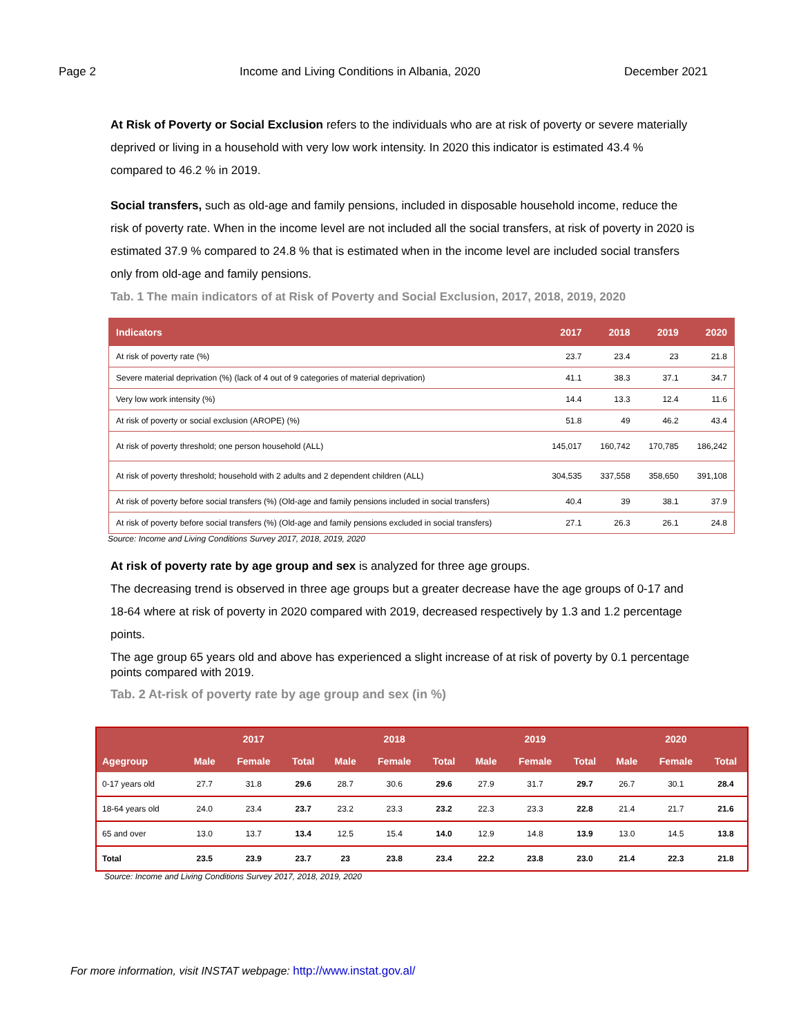Page 2 Income and Living Conditions in Albania, 2020 December 2021
At Risk of Poverty or Social Exclusion refers to the individuals who are at risk of poverty or severe materially deprived or living in a household with very low work intensity. In 2020 this indicator is estimated 43.4 % compared to 46.2 % in 2019.
Social transfers, such as old-age and family pensions, included in disposable household income, reduce the risk of poverty rate. When in the income level are not included all the social transfers, at risk of poverty in 2020 is estimated 37.9 % compared to 24.8 % that is estimated when in the income level are included social transfers only from old-age and family pensions.
Tab. 1 The main indicators of at Risk of Poverty and Social Exclusion, 2017, 2018, 2019, 2020
| Indicators | 2017 | 2018 | 2019 | 2020 |
| --- | --- | --- | --- | --- |
| At risk of poverty rate (%) | 23.7 | 23.4 | 23 | 21.8 |
| Severe material deprivation (%) (lack of 4 out of 9 categories of material deprivation) | 41.1 | 38.3 | 37.1 | 34.7 |
| Very low work intensity (%) | 14.4 | 13.3 | 12.4 | 11.6 |
| At risk of poverty or social exclusion (AROPE) (%) | 51.8 | 49 | 46.2 | 43.4 |
| At risk of poverty threshold; one person household (ALL) | 145,017 | 160,742 | 170,785 | 186,242 |
| At risk of poverty threshold; household with 2 adults and 2 dependent children (ALL) | 304,535 | 337,558 | 358,650 | 391,108 |
| At risk of poverty before social transfers (%) (Old-age and family pensions included in social transfers) | 40.4 | 39 | 38.1 | 37.9 |
| At risk of poverty before social transfers (%) (Old-age and family pensions excluded in social transfers) | 27.1 | 26.3 | 26.1 | 24.8 |
Source: Income and Living Conditions Survey 2017, 2018, 2019, 2020
At risk of poverty rate by age group and sex is analyzed for three age groups.
The decreasing trend is observed in three age groups but a greater decrease have the age groups of 0-17 and 18-64 where at risk of poverty in 2020 compared with 2019, decreased respectively by 1.3 and 1.2 percentage points.
The age group 65 years old and above has experienced a slight increase of at risk of poverty by 0.1 percentage points compared with 2019.
Tab. 2 At-risk of poverty rate by age group and sex (in %)
| | | 2017 | | | 2018 | | | 2019 | | | 2020 | |
| --- | --- | --- | --- | --- | --- | --- | --- | --- | --- | --- | --- | --- |
| Agegroup | Male | Female | Total | Male | Female | Total | Male | Female | Total | Male | Female | Total |
| 0-17 years old | 27.7 | 31.8 | 29.6 | 28.7 | 30.6 | 29.6 | 27.9 | 31.7 | 29.7 | 26.7 | 30.1 | 28.4 |
| 18-64 years old | 24.0 | 23.4 | 23.7 | 23.2 | 23.3 | 23.2 | 22.3 | 23.3 | 22.8 | 21.4 | 21.7 | 21.6 |
| 65 and over | 13.0 | 13.7 | 13.4 | 12.5 | 15.4 | 14.0 | 12.9 | 14.8 | 13.9 | 13.0 | 14.5 | 13.8 |
| Total | 23.5 | 23.9 | 23.7 | 23 | 23.8 | 23.4 | 22.2 | 23.8 | 23.0 | 21.4 | 22.3 | 21.8 |
Source: Income and Living Conditions Survey 2017, 2018, 2019, 2020
For more information, visit INSTAT webpage: http://www.instat.gov.al/